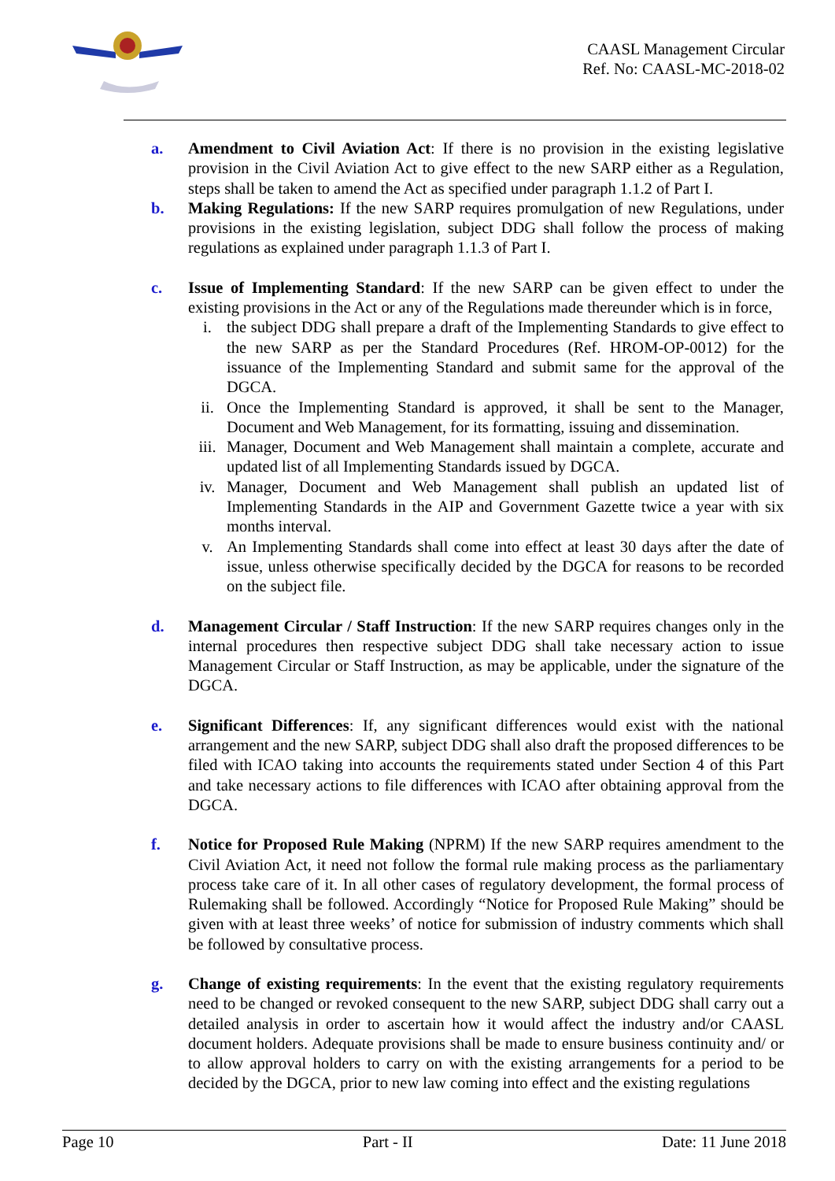CAASL Management Circular
Ref. No: CAASL-MC-2018-02
a. Amendment to Civil Aviation Act: If there is no provision in the existing legislative provision in the Civil Aviation Act to give effect to the new SARP either as a Regulation, steps shall be taken to amend the Act as specified under paragraph 1.1.2 of Part I.
b. Making Regulations: If the new SARP requires promulgation of new Regulations, under provisions in the existing legislation, subject DDG shall follow the process of making regulations as explained under paragraph 1.1.3 of Part I.
c. Issue of Implementing Standard: If the new SARP can be given effect to under the existing provisions in the Act or any of the Regulations made thereunder which is in force,
i. the subject DDG shall prepare a draft of the Implementing Standards to give effect to the new SARP as per the Standard Procedures (Ref. HROM-OP-0012) for the issuance of the Implementing Standard and submit same for the approval of the DGCA.
ii. Once the Implementing Standard is approved, it shall be sent to the Manager, Document and Web Management, for its formatting, issuing and dissemination.
iii.
Manager, Document and Web Management shall maintain a complete, accurate and updated list of all Implementing Standards issued by DGCA.
iv. Manager, Document and Web Management shall publish an updated list of Implementing Standards in the AIP and Government Gazette twice a year with six months interval.
v. An Implementing Standards shall come into effect at least 30 days after the date of issue, unless otherwise specifically decided by the DGCA for reasons to be recorded on the subject file.
d. Management Circular / Staff Instruction: If the new SARP requires changes only in the internal procedures then respective subject DDG shall take necessary action to issue Management Circular or Staff Instruction, as may be applicable, under the signature of the DGCA.
e. Significant Differences: If, any significant differences would exist with the national arrangement and the new SARP, subject DDG shall also draft the proposed differences to be filed with ICAO taking into accounts the requirements stated under Section 4 of this Part and take necessary actions to file differences with ICAO after obtaining approval from the DGCA.
f. Notice for Proposed Rule Making (NPRM) If the new SARP requires amendment to the Civil Aviation Act, it need not follow the formal rule making process as the parliamentary process take care of it. In all other cases of regulatory development, the formal process of Rulemaking shall be followed. Accordingly “Notice for Proposed Rule Making” should be given with at least three weeks’ of notice for submission of industry comments which shall be followed by consultative process.
g. Change of existing requirements: In the event that the existing regulatory requirements need to be changed or revoked consequent to the new SARP, subject DDG shall carry out a detailed analysis in order to ascertain how it would affect the industry and/or CAASL document holders. Adequate provisions shall be made to ensure business continuity and/ or to allow approval holders to carry on with the existing arrangements for a period to be decided by the DGCA, prior to new law coming into effect and the existing regulations
Page 10 Part - II Date: 11 June 2018